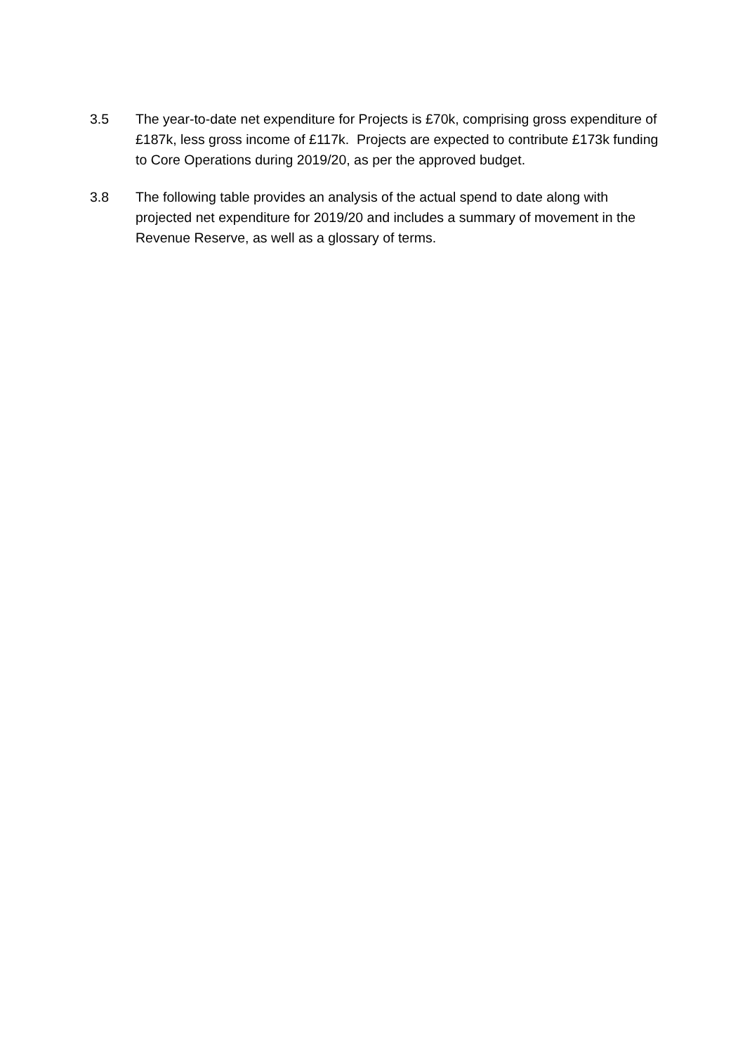3.5 The year-to-date net expenditure for Projects is £70k, comprising gross expenditure of £187k, less gross income of £117k. Projects are expected to contribute £173k funding to Core Operations during 2019/20, as per the approved budget.
3.8 The following table provides an analysis of the actual spend to date along with projected net expenditure for 2019/20 and includes a summary of movement in the Revenue Reserve, as well as a glossary of terms.